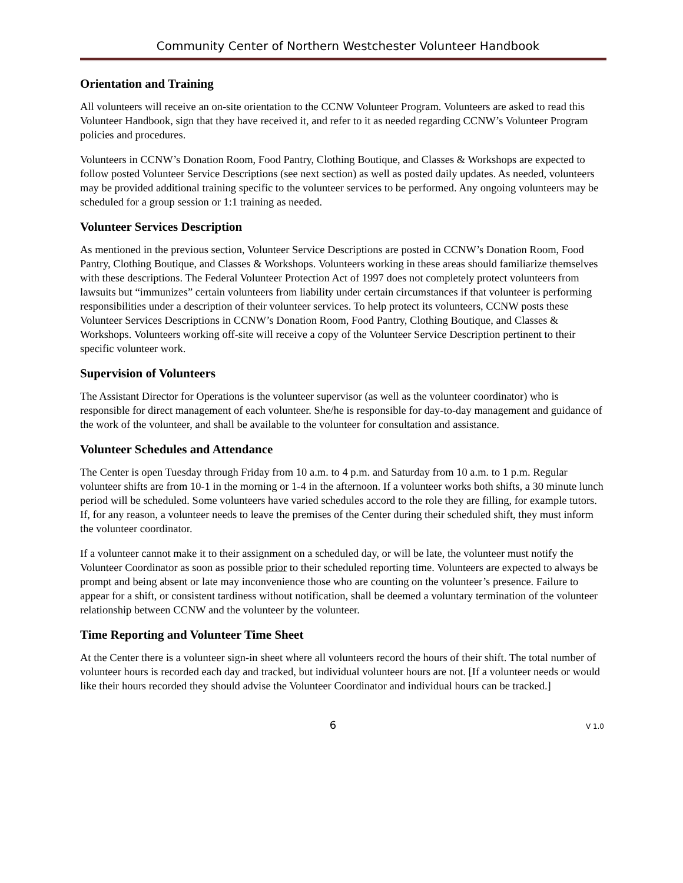Community Center of Northern Westchester Volunteer Handbook
Orientation and Training
All volunteers will receive an on-site orientation to the CCNW Volunteer Program. Volunteers are asked to read this Volunteer Handbook, sign that they have received it, and refer to it as needed regarding CCNW’s Volunteer Program policies and procedures.
Volunteers in CCNW’s Donation Room, Food Pantry, Clothing Boutique, and Classes & Workshops are expected to follow posted Volunteer Service Descriptions (see next section) as well as posted daily updates. As needed, volunteers may be provided additional training specific to the volunteer services to be performed. Any ongoing volunteers may be scheduled for a group session or 1:1 training as needed.
Volunteer Services Description
As mentioned in the previous section, Volunteer Service Descriptions are posted in CCNW’s Donation Room, Food Pantry, Clothing Boutique, and Classes & Workshops. Volunteers working in these areas should familiarize themselves with these descriptions. The Federal Volunteer Protection Act of 1997 does not completely protect volunteers from lawsuits but “immunizes” certain volunteers from liability under certain circumstances if that volunteer is performing responsibilities under a description of their volunteer services. To help protect its volunteers, CCNW posts these Volunteer Services Descriptions in CCNW’s Donation Room, Food Pantry, Clothing Boutique, and Classes & Workshops. Volunteers working off-site will receive a copy of the Volunteer Service Description pertinent to their specific volunteer work.
Supervision of Volunteers
The Assistant Director for Operations is the volunteer supervisor (as well as the volunteer coordinator) who is responsible for direct management of each volunteer. She/he is responsible for day-to-day management and guidance of the work of the volunteer, and shall be available to the volunteer for consultation and assistance.
Volunteer Schedules and Attendance
The Center is open Tuesday through Friday from 10 a.m. to 4 p.m. and Saturday from 10 a.m. to 1 p.m. Regular volunteer shifts are from 10-1 in the morning or 1-4 in the afternoon. If a volunteer works both shifts, a 30 minute lunch period will be scheduled. Some volunteers have varied schedules accord to the role they are filling, for example tutors. If, for any reason, a volunteer needs to leave the premises of the Center during their scheduled shift, they must inform the volunteer coordinator.
If a volunteer cannot make it to their assignment on a scheduled day, or will be late, the volunteer must notify the Volunteer Coordinator as soon as possible prior to their scheduled reporting time. Volunteers are expected to always be prompt and being absent or late may inconvenience those who are counting on the volunteer’s presence. Failure to appear for a shift, or consistent tardiness without notification, shall be deemed a voluntary termination of the volunteer relationship between CCNW and the volunteer by the volunteer.
Time Reporting and Volunteer Time Sheet
At the Center there is a volunteer sign-in sheet where all volunteers record the hours of their shift. The total number of volunteer hours is recorded each day and tracked, but individual volunteer hours are not. [If a volunteer needs or would like their hours recorded they should advise the Volunteer Coordinator and individual hours can be tracked.]
6 V 1.0